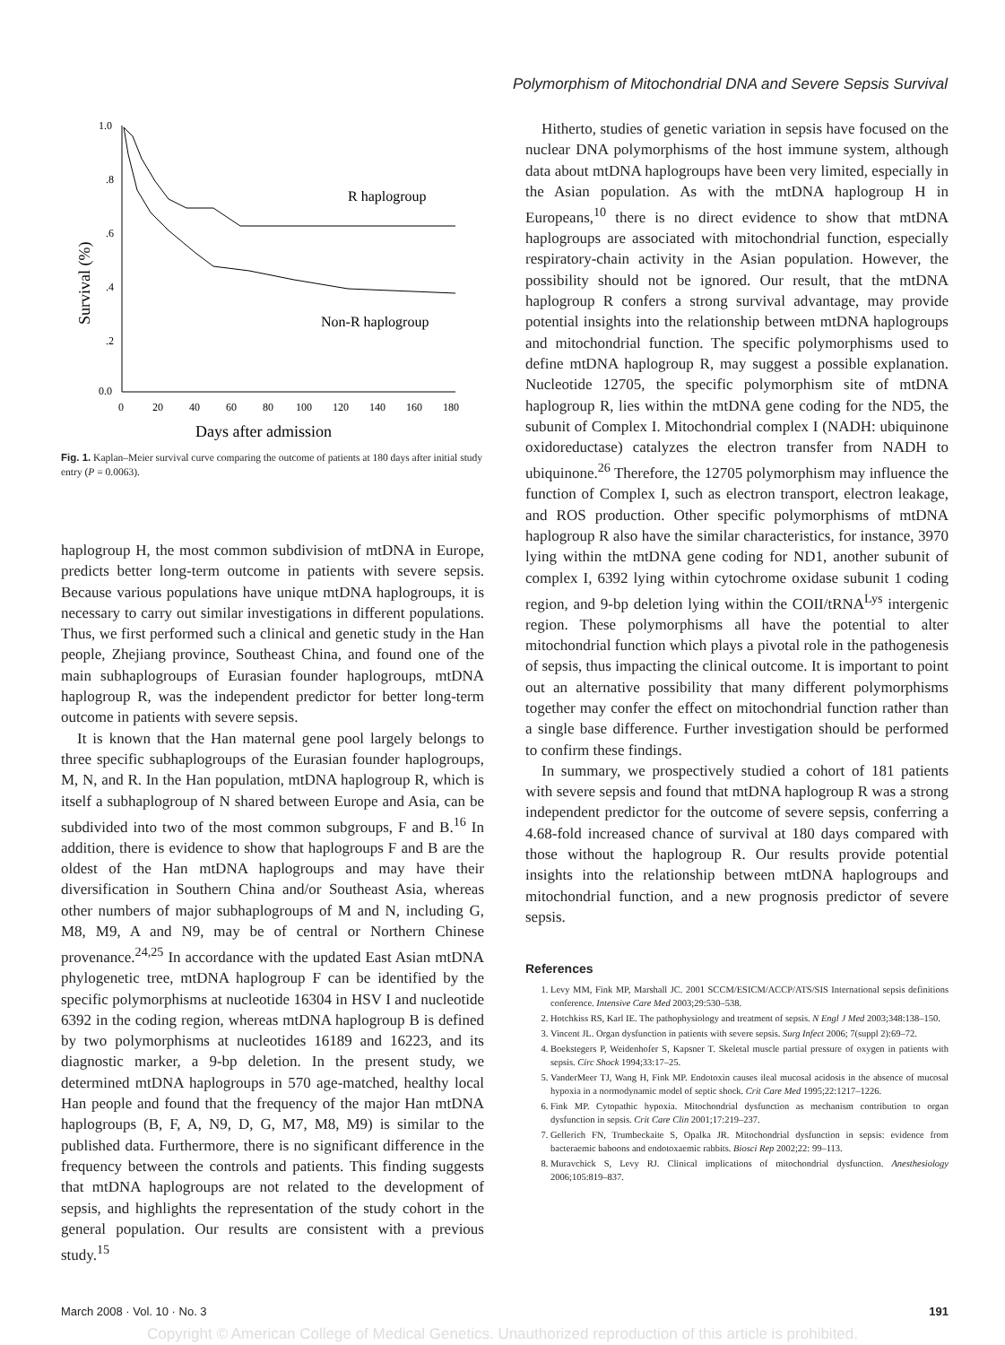Polymorphism of Mitochondrial DNA and Severe Sepsis Survival
1.0
.8
.6
.4
.2
0.0
0
20
40
60
80
100
120
140
160
180
Days after admission
Survival (%)
R haplogroup
Non-R haplogroup
Fig. 1. Kaplan–Meier survival curve comparing the outcome of patients at 180 days after initial study entry (P = 0.0063).
haplogroup H, the most common subdivision of mtDNA in Europe, predicts better long-term outcome in patients with severe sepsis. Because various populations have unique mtDNA haplogroups, it is necessary to carry out similar investigations in different populations. Thus, we first performed such a clinical and genetic study in the Han people, Zhejiang province, Southeast China, and found one of the main subhaplogroups of Eurasian founder haplogroups, mtDNA haplogroup R, was the independent predictor for better long-term outcome in patients with severe sepsis.
It is known that the Han maternal gene pool largely belongs to three specific subhaplogroups of the Eurasian founder haplogroups, M, N, and R. In the Han population, mtDNA haplogroup R, which is itself a subhaplogroup of N shared between Europe and Asia, can be subdivided into two of the most common subgroups, F and B.<sup>16</sup> In addition, there is evidence to show that haplogroups F and B are the oldest of the Han mtDNA haplogroups and may have their diversification in Southern China and/or Southeast Asia, whereas other numbers of major subhaplogroups of M and N, including G, M8, M9, A and N9, may be of central or Northern Chinese provenance.<sup>24,25</sup> In accordance with the updated East Asian mtDNA phylogenetic tree, mtDNA haplogroup F can be identified by the specific polymorphisms at nucleotide 16304 in HSV I and nucleotide 6392 in the coding region, whereas mtDNA haplogroup B is defined by two polymorphisms at nucleotides 16189 and 16223, and its diagnostic marker, a 9-bp deletion. In the present study, we determined mtDNA haplogroups in 570 age-matched, healthy local Han people and found that the frequency of the major Han mtDNA haplogroups (B, F, A, N9, D, G, M7, M8, M9) is similar to the published data. Furthermore, there is no significant difference in the frequency between the controls and patients. This finding suggests that mtDNA haplogroups are not related to the development of sepsis, and highlights the representation of the study cohort in the general population. Our results are consistent with a previous study.<sup>15</sup>
Hitherto, studies of genetic variation in sepsis have focused on the nuclear DNA polymorphisms of the host immune system, although data about mtDNA haplogroups have been very limited, especially in the Asian population. As with the mtDNA haplogroup H in Europeans,<sup>10</sup> there is no direct evidence to show that mtDNA haplogroups are associated with mitochondrial function, especially respiratory-chain activity in the Asian population. However, the possibility should not be ignored. Our result, that the mtDNA haplogroup R confers a strong survival advantage, may provide potential insights into the relationship between mtDNA haplogroups and mitochondrial function. The specific polymorphisms used to define mtDNA haplogroup R, may suggest a possible explanation. Nucleotide 12705, the specific polymorphism site of mtDNA haplogroup R, lies within the mtDNA gene coding for the ND5, the subunit of Complex I. Mitochondrial complex I (NADH: ubiquinone oxidoreductase) catalyzes the electron transfer from NADH to ubiquinone.<sup>26</sup> Therefore, the 12705 polymorphism may influence the function of Complex I, such as electron transport, electron leakage, and ROS production. Other specific polymorphisms of mtDNA haplogroup R also have the similar characteristics, for instance, 3970 lying within the mtDNA gene coding for ND1, another subunit of complex I, 6392 lying within cytochrome oxidase subunit 1 coding region, and 9-bp deletion lying within the COII/tRNA<sup>Lys</sup> intergenic region. These polymorphisms all have the potential to alter mitochondrial function which plays a pivotal role in the pathogenesis of sepsis, thus impacting the clinical outcome. It is important to point out an alternative possibility that many different polymorphisms together may confer the effect on mitochondrial function rather than a single base difference. Further investigation should be performed to confirm these findings.
In summary, we prospectively studied a cohort of 181 patients with severe sepsis and found that mtDNA haplogroup R was a strong independent predictor for the outcome of severe sepsis, conferring a 4.68-fold increased chance of survival at 180 days compared with those without the haplogroup R. Our results provide potential insights into the relationship between mtDNA haplogroups and mitochondrial function, and a new prognosis predictor of severe sepsis.
References
1. Levy MM, Fink MP, Marshall JC. 2001 SCCM/ESICM/ACCP/ATS/SIS International sepsis definitions conference. Intensive Care Med 2003;29:530–538.
2. Hotchkiss RS, Karl IE. The pathophysiology and treatment of sepsis. N Engl J Med 2003;348:138–150.
3. Vincent JL. Organ dysfunction in patients with severe sepsis. Surg Infect 2006; 7(suppl 2):69–72.
4. Boekstegers P, Weidenhofer S, Kapsner T. Skeletal muscle partial pressure of oxygen in patients with sepsis. Circ Shock 1994;33:17–25.
5. VanderMeer TJ, Wang H, Fink MP. Endotoxin causes ileal mucosal acidosis in the absence of mucosal hypoxia in a normodynamic model of septic shock. Crit Care Med 1995;22:1217–1226.
6. Fink MP. Cytopathic hypoxia. Mitochondrial dysfunction as mechanism contribution to organ dysfunction in sepsis. Crit Care Clin 2001;17:219–237.
7. Gellerich FN, Trumbeckaite S, Opalka JR. Mitochondrial dysfunction in sepsis: evidence from bacteraemic baboons and endotoxaemic rabbits. Biosci Rep 2002;22: 99–113.
8. Muravchick S, Levy RJ. Clinical implications of mitochondrial dysfunction. Anesthesiology 2006;105:819–837.
March 2008 · Vol. 10 · No. 3 191
Copyright © American College of Medical Genetics. Unauthorized reproduction of this article is prohibited.